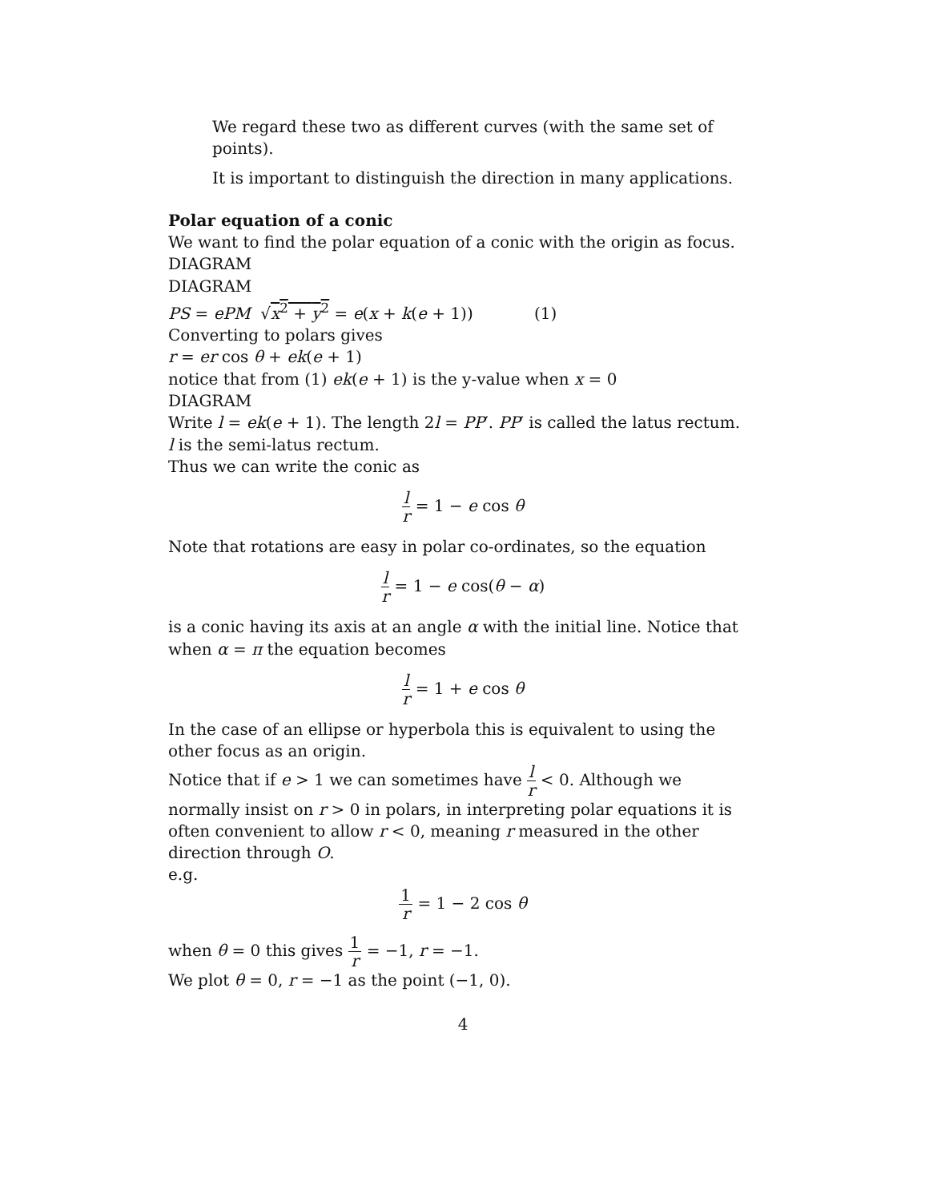We regard these two as different curves (with the same set of points).
It is important to distinguish the direction in many applications.
Polar equation of a conic
We want to find the polar equation of a conic with the origin as focus.
DIAGRAM
DIAGRAM
PS = ePM √x<sup>2</sup> + y<sup>2</sup> = e(x + k(e + 1)) (1)
Converting to polars gives
r = er cos θ + ek(e + 1)
notice that from (1) ek(e + 1) is the y-value when x = 0
DIAGRAM
Write l = ek(e + 1). The length 2l = PP′. PP′ is called the latus rectum.
l is the semi-latus rectum.
Thus we can write the conic as
l r = 1 − e cos θ
Note that rotations are easy in polar co-ordinates, so the equation
l r = 1 − e cos(θ − α)
is a conic having its axis at an angle α with the initial line. Notice that when α = π the equation becomes
l r = 1 + e cos θ
In the case of an ellipse or hyperbola this is equivalent to using the other focus as an origin.
Notice that if e > 1 we can sometimes have l r < 0. Although we normally insist on r > 0 in polars, in interpreting polar equations it is often convenient to allow r < 0, meaning r measured in the other direction through O.
e.g.
1 r = 1 − 2 cos θ
when θ = 0 this gives 1 r = −1, r = −1.
We plot θ = 0, r = −1 as the point (−1, 0).
4